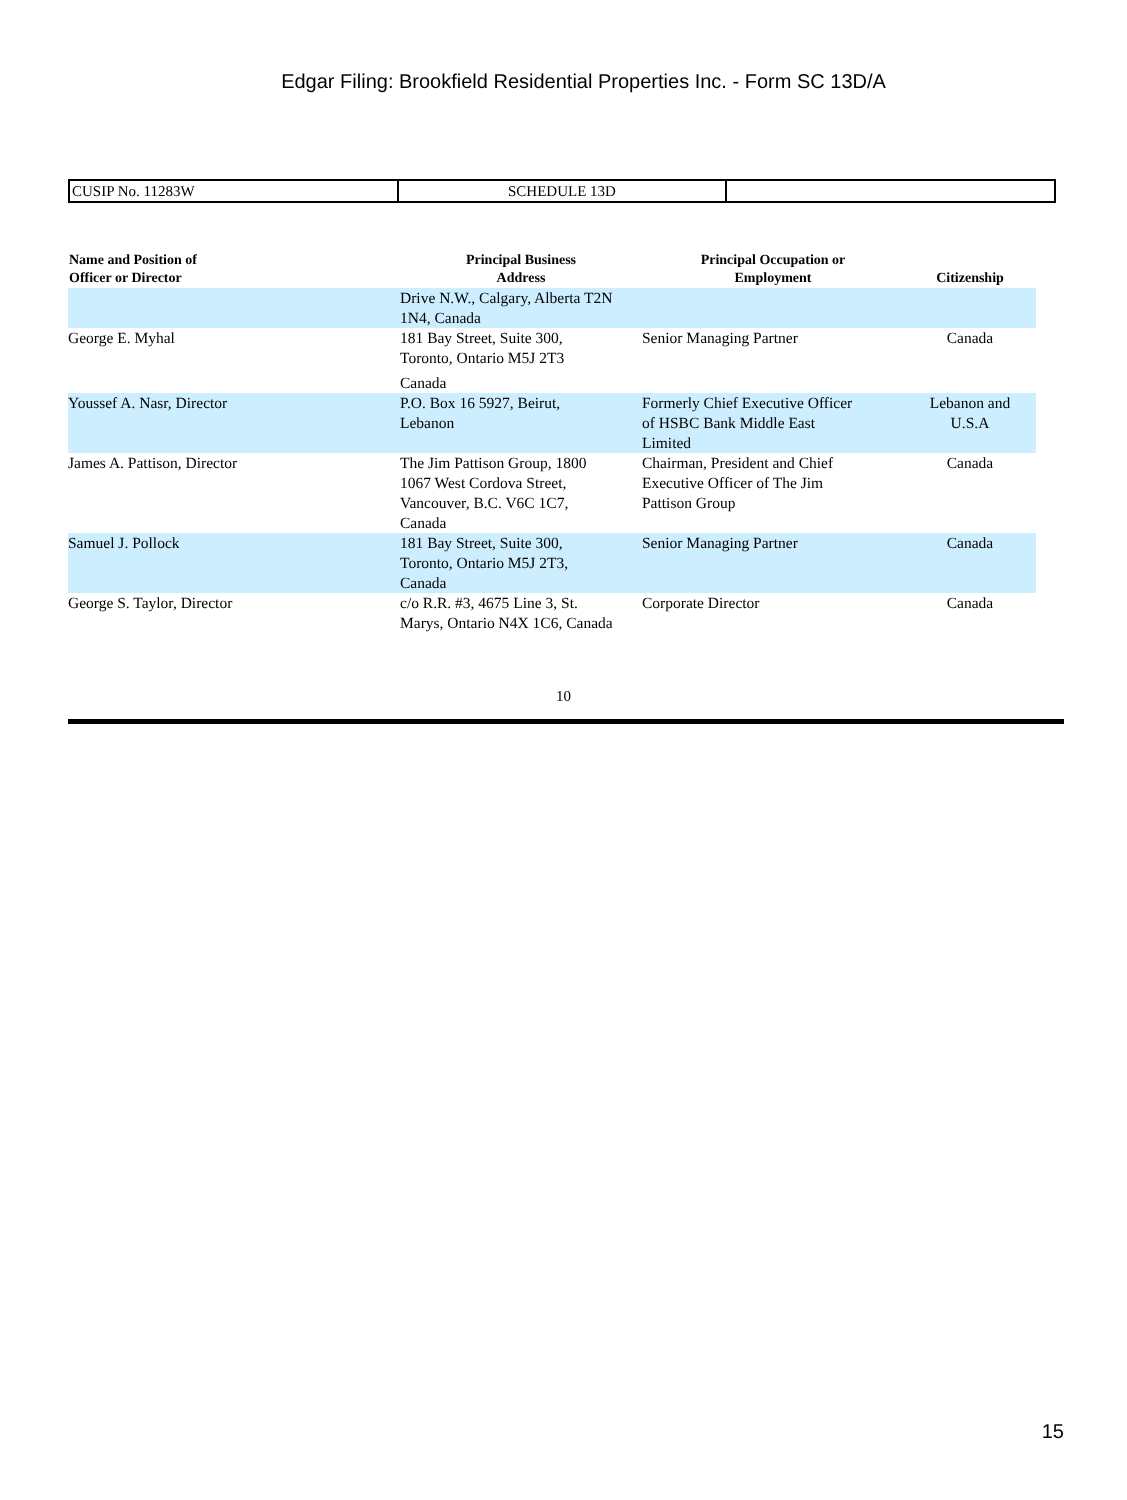Edgar Filing: Brookfield Residential Properties Inc. - Form SC 13D/A
| CUSIP No. 11283W | SCHEDULE 13D | |
| Name and Position of Officer or Director | Principal Business Address | Principal Occupation or Employment | Citizenship |
| --- | --- | --- | --- |
| | Drive N.W., Calgary, Alberta T2N 1N4, Canada | | |
| George E. Myhal | 181 Bay Street, Suite 300, Toronto, Ontario M5J 2T3 Canada | Senior Managing Partner | Canada |
| Youssef A. Nasr, Director | P.O. Box 16 5927, Beirut, Lebanon | Formerly Chief Executive Officer of HSBC Bank Middle East Limited | Lebanon and U.S.A |
| James A. Pattison, Director | The Jim Pattison Group, 1800 1067 West Cordova Street, Vancouver, B.C. V6C 1C7, Canada | Chairman, President and Chief Executive Officer of The Jim Pattison Group | Canada |
| Samuel J. Pollock | 181 Bay Street, Suite 300, Toronto, Ontario M5J 2T3, Canada | Senior Managing Partner | Canada |
| George S. Taylor, Director | c/o R.R. #3, 4675 Line 3, St. Marys, Ontario N4X 1C6, Canada | Corporate Director | Canada |
10
15